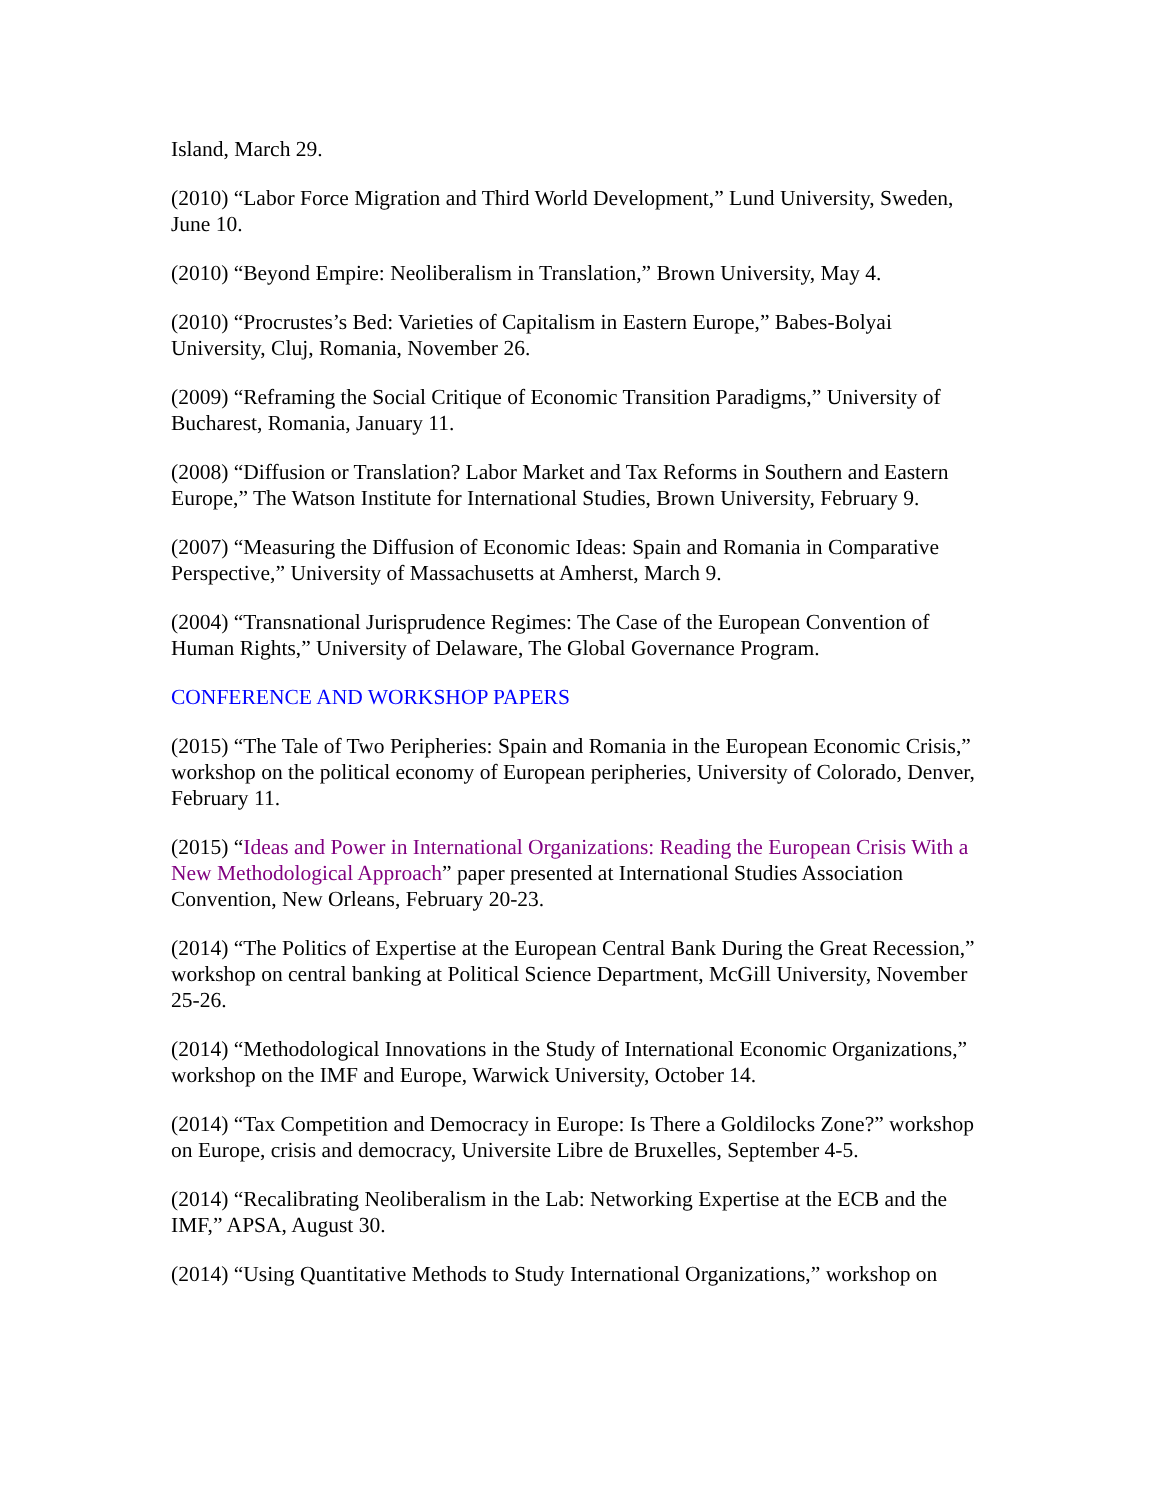Island, March 29.
(2010) “Labor Force Migration and Third World Development,” Lund University, Sweden, June 10.
(2010) “Beyond Empire: Neoliberalism in Translation,” Brown University, May 4.
(2010) “Procrustes’s Bed: Varieties of Capitalism in Eastern Europe,” Babes-Bolyai University, Cluj, Romania, November 26.
(2009) “Reframing the Social Critique of Economic Transition Paradigms,” University of Bucharest, Romania, January 11.
(2008) “Diffusion or Translation? Labor Market and Tax Reforms in Southern and Eastern Europe,” The Watson Institute for International Studies, Brown University, February 9.
(2007) “Measuring the Diffusion of Economic Ideas: Spain and Romania in Comparative Perspective,” University of Massachusetts at Amherst, March 9.
(2004) “Transnational Jurisprudence Regimes: The Case of the European Convention of Human Rights,” University of Delaware, The Global Governance Program.
CONFERENCE AND WORKSHOP PAPERS
(2015) “The Tale of Two Peripheries: Spain and Romania in the European Economic Crisis,” workshop on the political economy of European peripheries, University of Colorado, Denver, February 11.
(2015) “Ideas and Power in International Organizations: Reading the European Crisis With a New Methodological Approach” paper presented at International Studies Association Convention, New Orleans, February 20-23.
(2014) “The Politics of Expertise at the European Central Bank During the Great Recession,” workshop on central banking at Political Science Department, McGill University, November 25-26.
(2014) “Methodological Innovations in the Study of International Economic Organizations,” workshop on the IMF and Europe, Warwick University, October 14.
(2014) “Tax Competition and Democracy in Europe: Is There a Goldilocks Zone?” workshop on Europe, crisis and democracy, Universite Libre de Bruxelles, September 4-5.
(2014) “Recalibrating Neoliberalism in the Lab: Networking Expertise at the ECB and the IMF,” APSA, August 30.
(2014) “Using Quantitative Methods to Study International Organizations,” workshop on